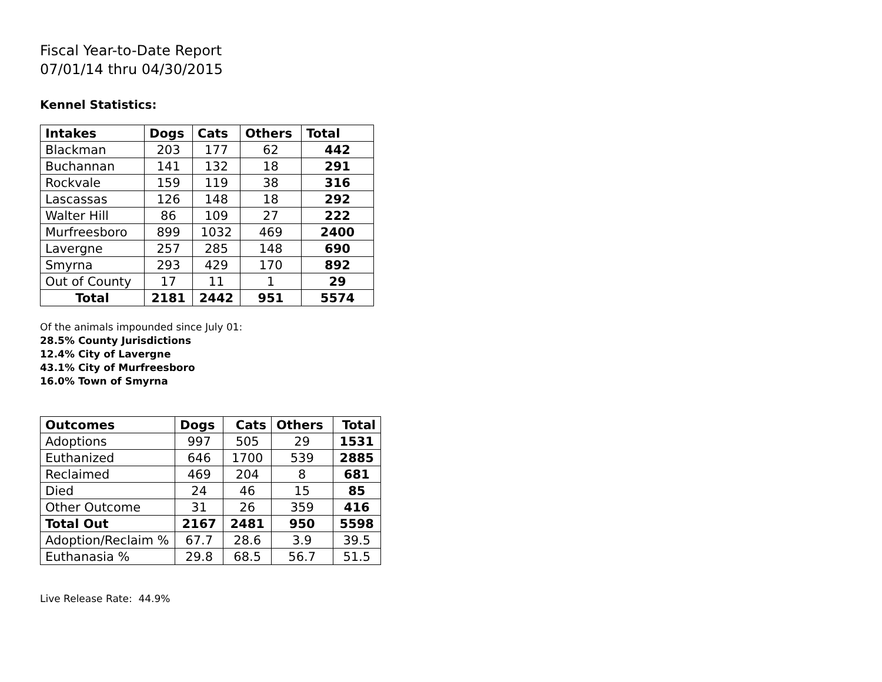Fiscal Year-to-Date Report
07/01/14 thru 04/30/2015
Kennel Statistics:
| Intakes | Dogs | Cats | Others | Total |
| --- | --- | --- | --- | --- |
| Blackman | 203 | 177 | 62 | 442 |
| Buchannan | 141 | 132 | 18 | 291 |
| Rockvale | 159 | 119 | 38 | 316 |
| Lascassas | 126 | 148 | 18 | 292 |
| Walter Hill | 86 | 109 | 27 | 222 |
| Murfreesboro | 899 | 1032 | 469 | 2400 |
| Lavergne | 257 | 285 | 148 | 690 |
| Smyrna | 293 | 429 | 170 | 892 |
| Out of County | 17 | 11 | 1 | 29 |
| Total | 2181 | 2442 | 951 | 5574 |
Of the animals impounded since July 01:
28.5% County Jurisdictions
12.4% City of Lavergne
43.1% City of Murfreesboro
16.0% Town of Smyrna
| Outcomes | Dogs | Cats | Others | Total |
| --- | --- | --- | --- | --- |
| Adoptions | 997 | 505 | 29 | 1531 |
| Euthanized | 646 | 1700 | 539 | 2885 |
| Reclaimed | 469 | 204 | 8 | 681 |
| Died | 24 | 46 | 15 | 85 |
| Other Outcome | 31 | 26 | 359 | 416 |
| Total Out | 2167 | 2481 | 950 | 5598 |
| Adoption/Reclaim % | 67.7 | 28.6 | 3.9 | 39.5 |
| Euthanasia % | 29.8 | 68.5 | 56.7 | 51.5 |
Live Release Rate: 44.9%